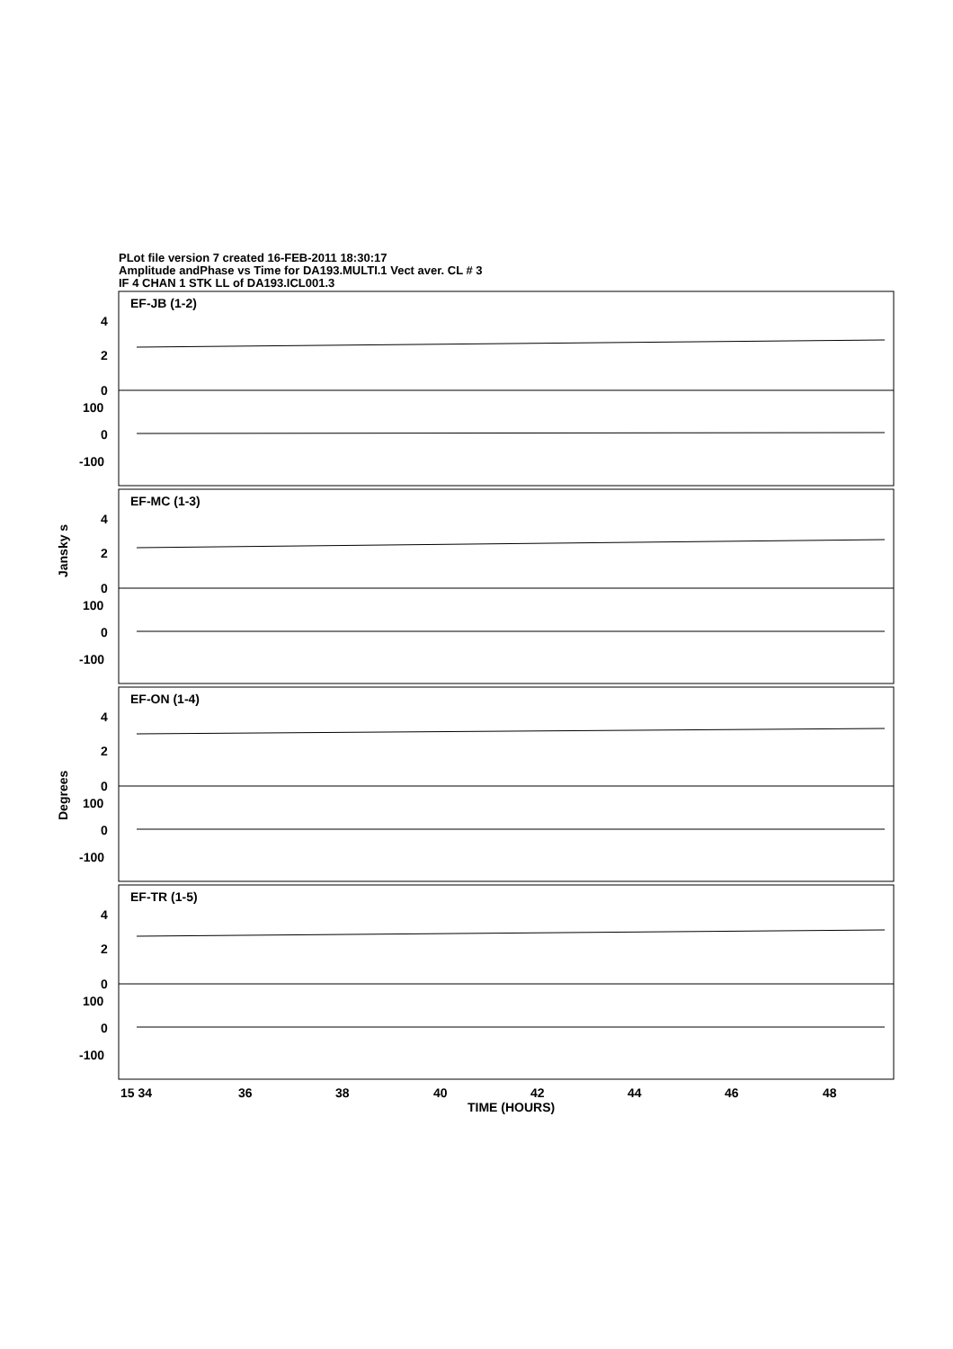PLot file version 7 created 16-FEB-2011 18:30:17
Amplitude andPhase vs Time for DA193.MULTI.1 Vect aver. CL # 3
IF 4 CHAN 1 STK LL of DA193.ICL001.3
EF-JB (1-2)
EF-MC (1-3)
EF-ON (1-4)
EF-TR (1-5)
4
2
0
100
0
-100
4
2
0
100
0
-100
4
2
0
100
0
-100
4
2
0
100
0
-100
Jansky s
Degrees
15 34
36
38
40
42
44
46
48
TIME (HOURS)